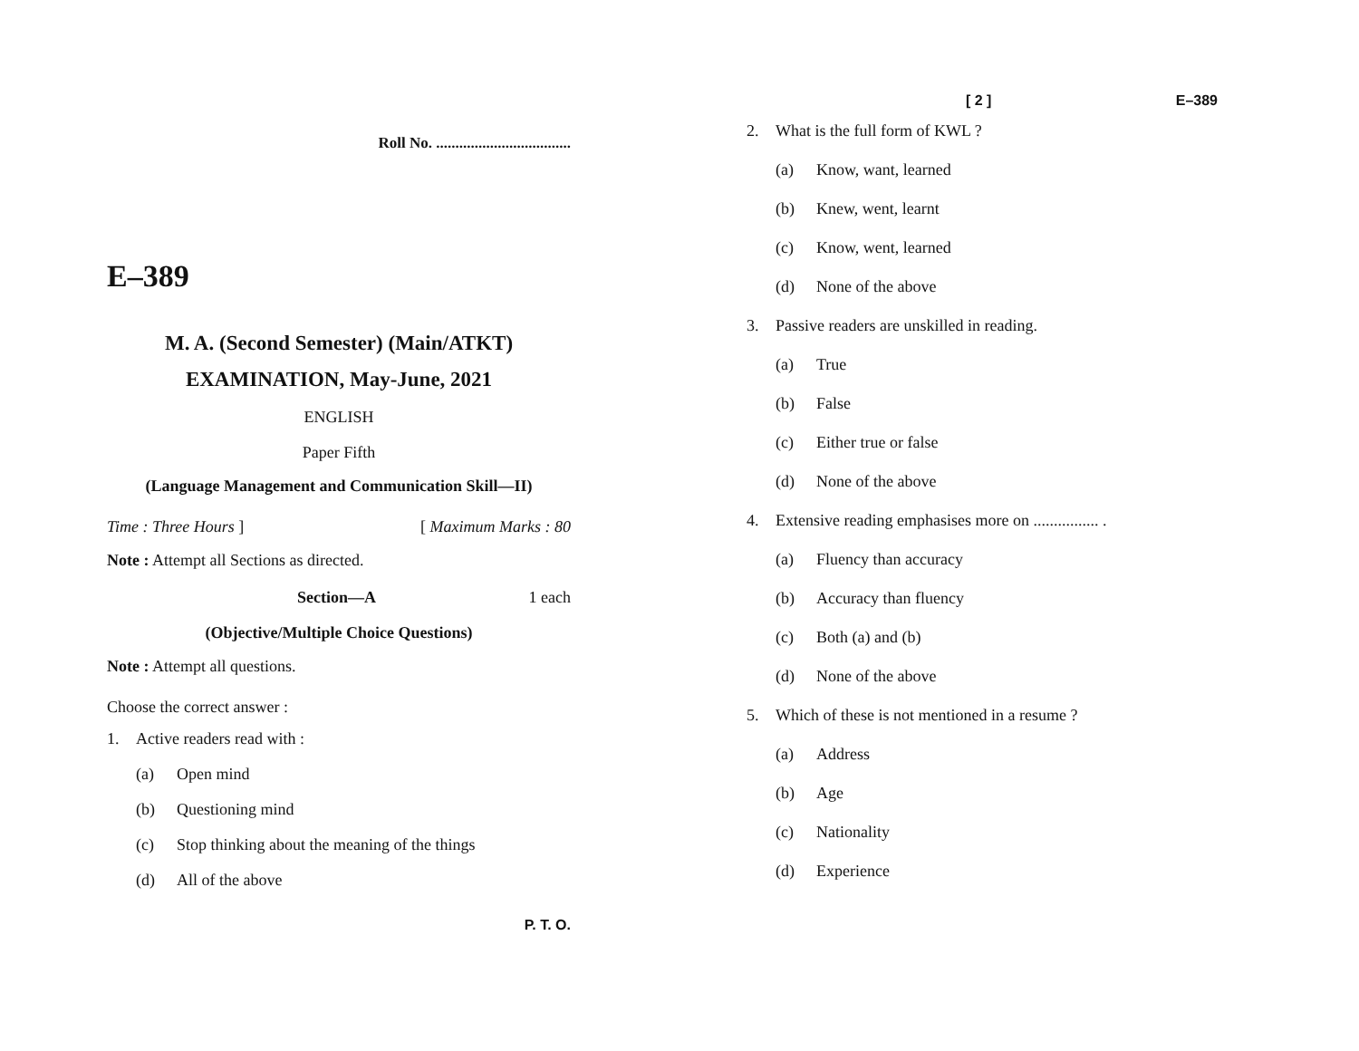Roll No. ...................................
E–389
M. A. (Second Semester) (Main/ATKT)
EXAMINATION, May-June, 2021
ENGLISH
Paper Fifth
(Language Management and Communication Skill—II)
Time : Three Hours ] [ Maximum Marks : 80
Note : Attempt all Sections as directed.
Section—A 1 each
(Objective/Multiple Choice Questions)
Note : Attempt all questions.
Choose the correct answer :
1. Active readers read with :
(a) Open mind
(b) Questioning mind
(c) Stop thinking about the meaning of the things
(d) All of the above
P. T. O.
[ 2 ] E–389
2. What is the full form of KWL ?
(a) Know, want, learned
(b) Knew, went, learnt
(c) Know, went, learned
(d) None of the above
3. Passive readers are unskilled in reading.
(a) True
(b) False
(c) Either true or false
(d) None of the above
4. Extensive reading emphasises more on ................ .
(a) Fluency than accuracy
(b) Accuracy than fluency
(c) Both (a) and (b)
(d) None of the above
5. Which of these is not mentioned in a resume ?
(a) Address
(b) Age
(c) Nationality
(d) Experience